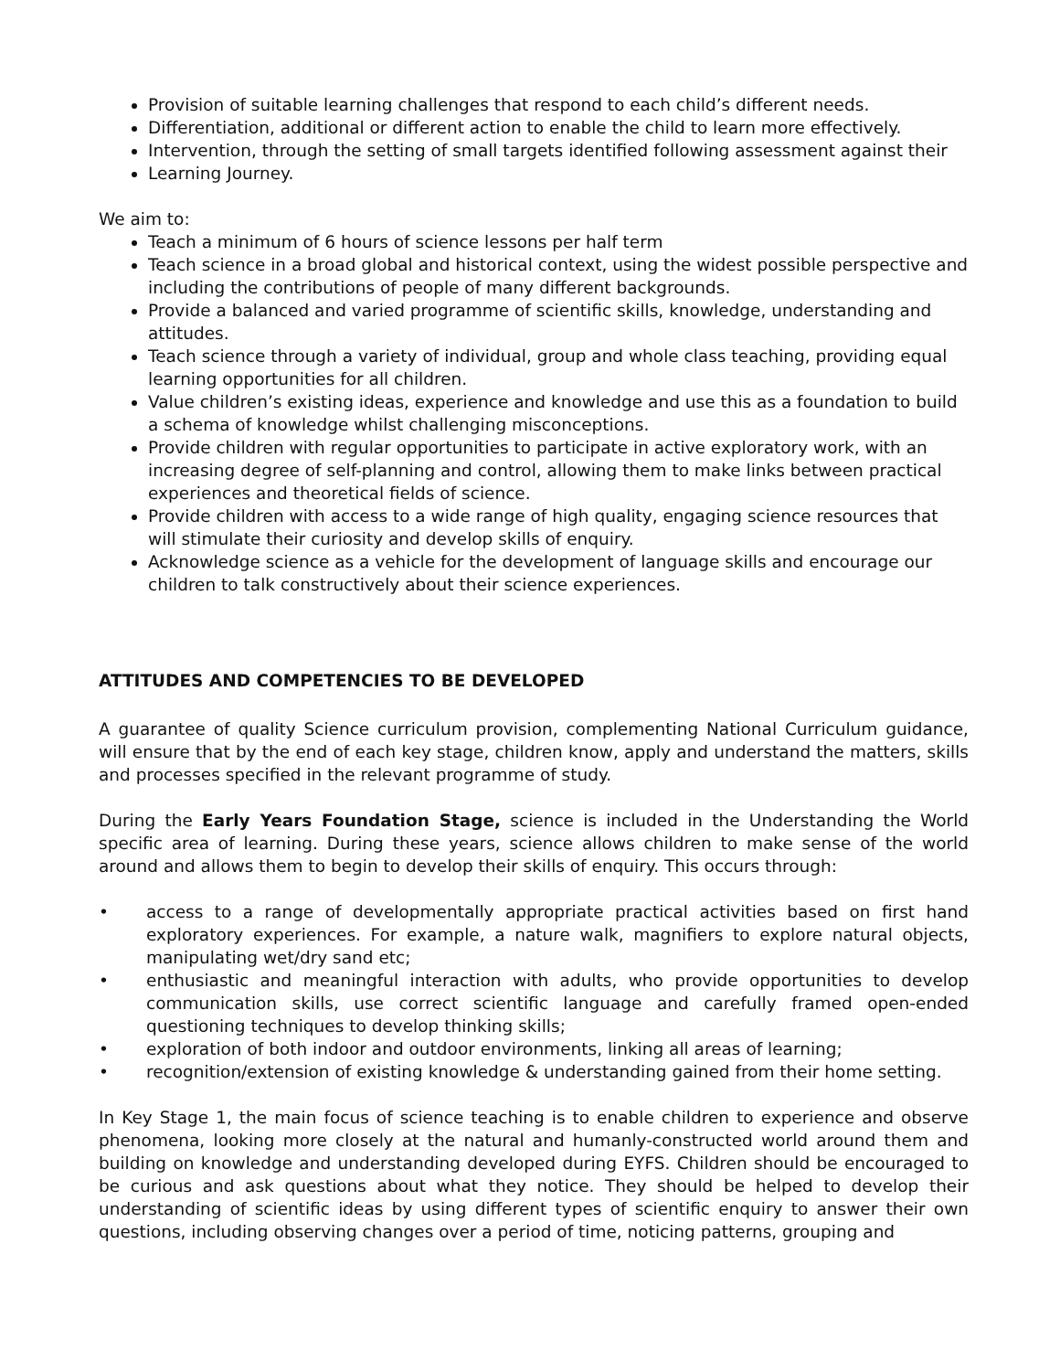Provision of suitable learning challenges that respond to each child’s different needs.
Differentiation, additional or different action to enable the child to learn more effectively.
Intervention, through the setting of small targets identified following assessment against their
Learning Journey.
We aim to:
Teach a minimum of 6 hours of science lessons per half term
Teach science in a broad global and historical context, using the widest possible perspective and including the contributions of people of many different backgrounds.
Provide a balanced and varied programme of scientific skills, knowledge, understanding and attitudes.
Teach science through a variety of individual, group and whole class teaching, providing equal learning opportunities for all children.
Value children’s existing ideas, experience and knowledge and use this as a foundation to build a schema of knowledge whilst challenging misconceptions.
Provide children with regular opportunities to participate in active exploratory work, with an increasing degree of self-planning and control, allowing them to make links between practical experiences and theoretical fields of science.
Provide children with access to a wide range of high quality, engaging science resources that will stimulate their curiosity and develop skills of enquiry.
Acknowledge science as a vehicle for the development of language skills and encourage our children to talk constructively about their science experiences.
ATTITUDES AND COMPETENCIES TO BE DEVELOPED
A guarantee of quality Science curriculum provision, complementing National Curriculum guidance, will ensure that by the end of each key stage, children know, apply and understand the matters, skills and processes specified in the relevant programme of study.
During the Early Years Foundation Stage, science is included in the Understanding the World specific area of learning. During these years, science allows children to make sense of the world around and allows them to begin to develop their skills of enquiry. This occurs through:
• access to a range of developmentally appropriate practical activities based on first hand exploratory experiences. For example, a nature walk, magnifiers to explore natural objects, manipulating wet/dry sand etc;
• enthusiastic and meaningful interaction with adults, who provide opportunities to develop communication skills, use correct scientific language and carefully framed open-ended questioning techniques to develop thinking skills;
• exploration of both indoor and outdoor environments, linking all areas of learning;
• recognition/extension of existing knowledge & understanding gained from their home setting.
In Key Stage 1, the main focus of science teaching is to enable children to experience and observe phenomena, looking more closely at the natural and humanly-constructed world around them and building on knowledge and understanding developed during EYFS. Children should be encouraged to be curious and ask questions about what they notice. They should be helped to develop their understanding of scientific ideas by using different types of scientific enquiry to answer their own questions, including observing changes over a period of time, noticing patterns, grouping and